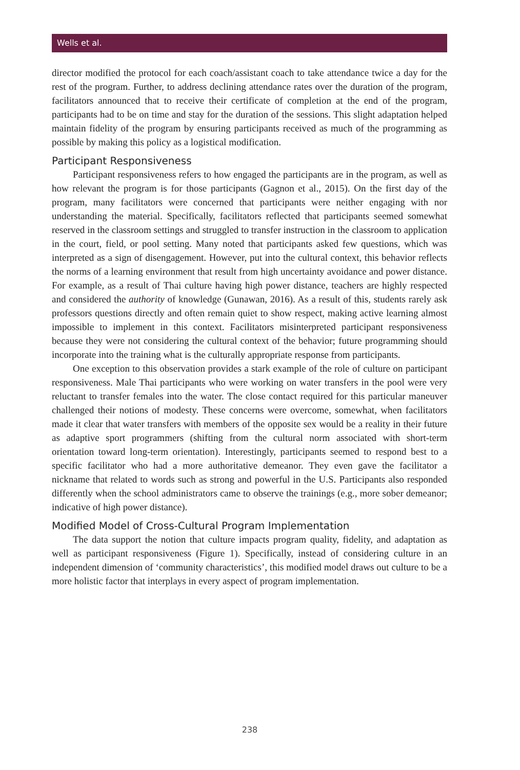Wells et al.
director modified the protocol for each coach/assistant coach to take attendance twice a day for the rest of the program. Further, to address declining attendance rates over the duration of the program, facilitators announced that to receive their certificate of completion at the end of the program, participants had to be on time and stay for the duration of the sessions. This slight adaptation helped maintain fidelity of the program by ensuring participants received as much of the programming as possible by making this policy as a logistical modification.
Participant Responsiveness
Participant responsiveness refers to how engaged the participants are in the program, as well as how relevant the program is for those participants (Gagnon et al., 2015). On the first day of the program, many facilitators were concerned that participants were neither engaging with nor understanding the material. Specifically, facilitators reflected that participants seemed somewhat reserved in the classroom settings and struggled to transfer instruction in the classroom to application in the court, field, or pool setting. Many noted that participants asked few questions, which was interpreted as a sign of disengagement. However, put into the cultural context, this behavior reflects the norms of a learning environment that result from high uncertainty avoidance and power distance. For example, as a result of Thai culture having high power distance, teachers are highly respected and considered the authority of knowledge (Gunawan, 2016). As a result of this, students rarely ask professors questions directly and often remain quiet to show respect, making active learning almost impossible to implement in this context. Facilitators misinterpreted participant responsiveness because they were not considering the cultural context of the behavior; future programming should incorporate into the training what is the culturally appropriate response from participants.
One exception to this observation provides a stark example of the role of culture on participant responsiveness. Male Thai participants who were working on water transfers in the pool were very reluctant to transfer females into the water. The close contact required for this particular maneuver challenged their notions of modesty. These concerns were overcome, somewhat, when facilitators made it clear that water transfers with members of the opposite sex would be a reality in their future as adaptive sport programmers (shifting from the cultural norm associated with short-term orientation toward long-term orientation). Interestingly, participants seemed to respond best to a specific facilitator who had a more authoritative demeanor. They even gave the facilitator a nickname that related to words such as strong and powerful in the U.S. Participants also responded differently when the school administrators came to observe the trainings (e.g., more sober demeanor; indicative of high power distance).
Modified Model of Cross-Cultural Program Implementation
The data support the notion that culture impacts program quality, fidelity, and adaptation as well as participant responsiveness (Figure 1). Specifically, instead of considering culture in an independent dimension of ‘community characteristics’, this modified model draws out culture to be a more holistic factor that interplays in every aspect of program implementation.
238